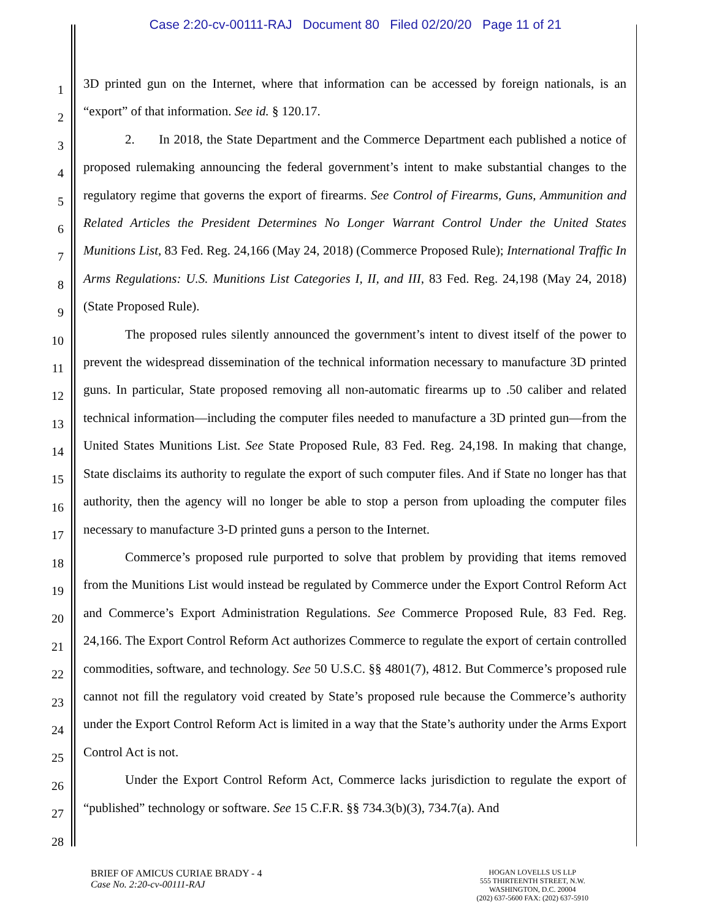Case 2:20-cv-00111-RAJ Document 80 Filed 02/20/20 Page 11 of 21
1
2
3
4
5
6
7
8
9
10
11
12
13
14
15
16
17
18
19
20
21
22
23
24
25
26
27
28
3D printed gun on the Internet, where that information can be accessed by foreign nationals, is an “export” of that information. See id. § 120.17.
2. In 2018, the State Department and the Commerce Department each published a notice of proposed rulemaking announcing the federal government’s intent to make substantial changes to the regulatory regime that governs the export of firearms. See Control of Firearms, Guns, Ammunition and Related Articles the President Determines No Longer Warrant Control Under the United States Munitions List, 83 Fed. Reg. 24,166 (May 24, 2018) (Commerce Proposed Rule); International Traffic In Arms Regulations: U.S. Munitions List Categories I, II, and III, 83 Fed. Reg. 24,198 (May 24, 2018) (State Proposed Rule).
The proposed rules silently announced the government’s intent to divest itself of the power to prevent the widespread dissemination of the technical information necessary to manufacture 3D printed guns. In particular, State proposed removing all non-automatic firearms up to .50 caliber and related technical information—including the computer files needed to manufacture a 3D printed gun—from the United States Munitions List. See State Proposed Rule, 83 Fed. Reg. 24,198. In making that change, State disclaims its authority to regulate the export of such computer files. And if State no longer has that authority, then the agency will no longer be able to stop a person from uploading the computer files necessary to manufacture 3-D printed guns a person to the Internet.
Commerce’s proposed rule purported to solve that problem by providing that items removed from the Munitions List would instead be regulated by Commerce under the Export Control Reform Act and Commerce’s Export Administration Regulations. See Commerce Proposed Rule, 83 Fed. Reg. 24,166. The Export Control Reform Act authorizes Commerce to regulate the export of certain controlled commodities, software, and technology. See 50 U.S.C. §§ 4801(7), 4812. But Commerce’s proposed rule cannot not fill the regulatory void created by State’s proposed rule because the Commerce’s authority under the Export Control Reform Act is limited in a way that the State’s authority under the Arms Export Control Act is not.
Under the Export Control Reform Act, Commerce lacks jurisdiction to regulate the export of “published” technology or software. See 15 C.F.R. §§ 734.3(b)(3), 734.7(a). And
BRIEF OF AMICUS CURIAE BRADY - 4
Case No. 2:20-cv-00111-RAJ
HOGAN LOVELLS US LLP
555 THIRTEENTH STREET, N.W.
WASHINGTON, D.C. 20004
(202) 637-5600 FAX: (202) 637-5910